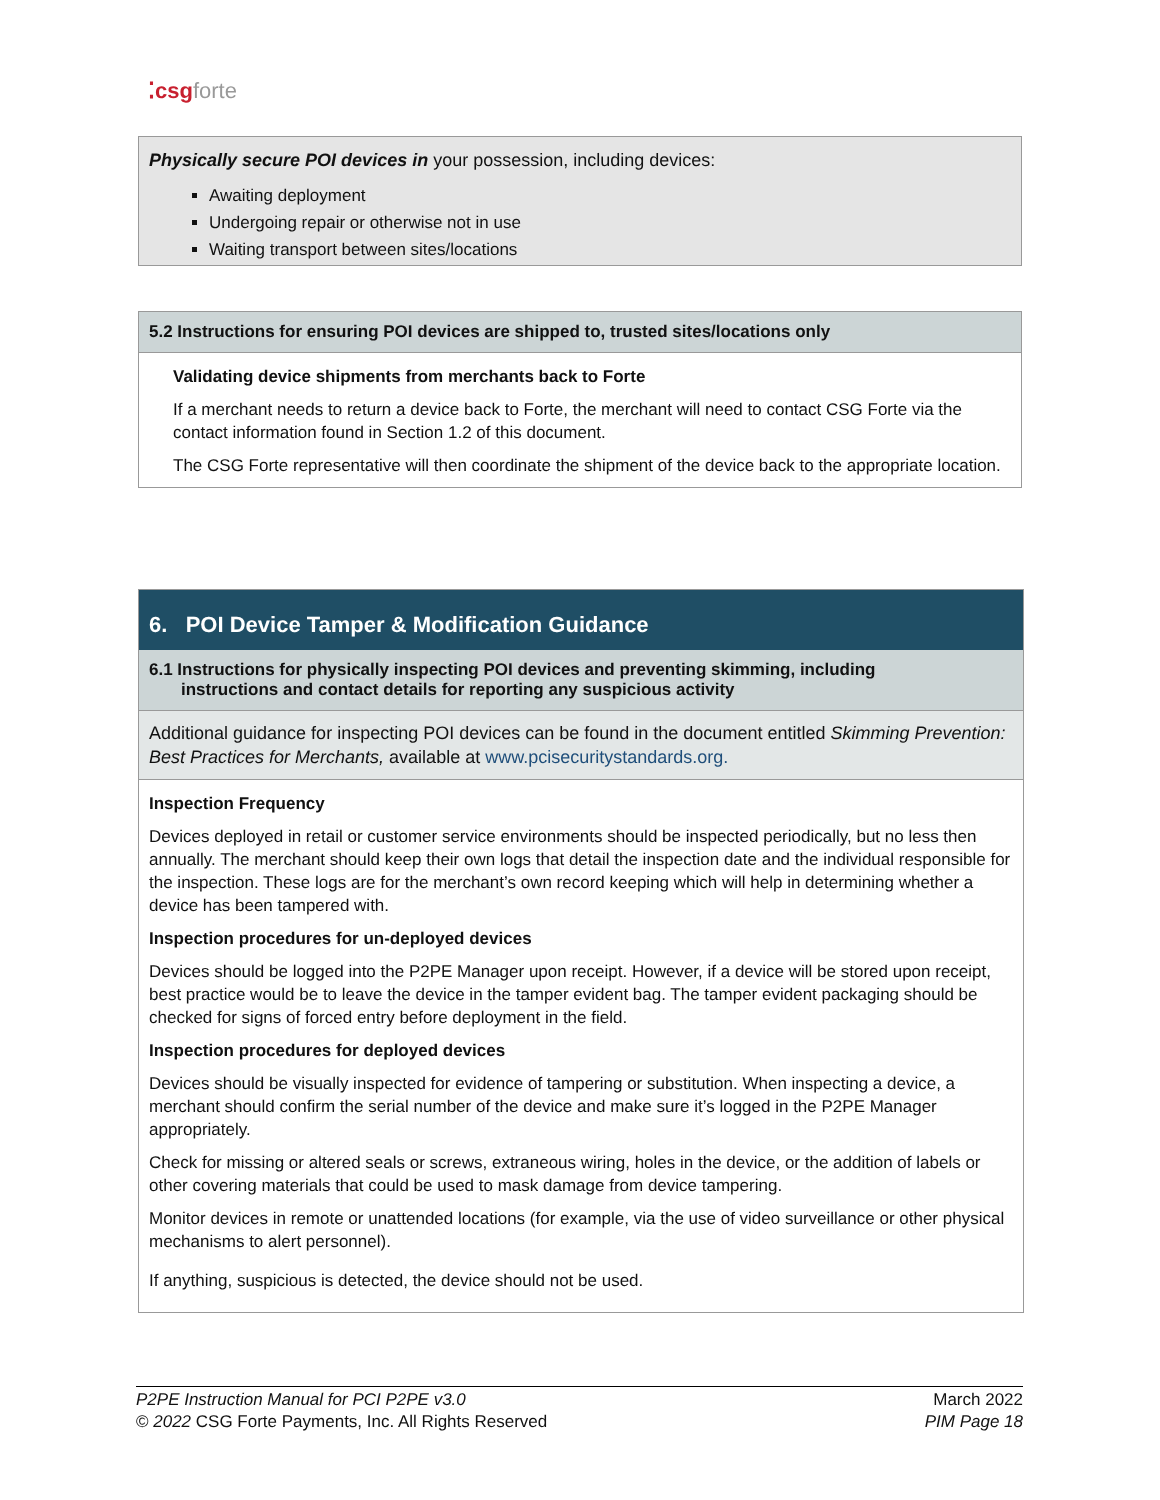⁚csgforte
Physically secure POI devices in your possession, including devices:
Awaiting deployment
Undergoing repair or otherwise not in use
Waiting transport between sites/locations
5.2 Instructions for ensuring POI devices are shipped to, trusted sites/locations only
Validating device shipments from merchants back to Forte
If a merchant needs to return a device back to Forte, the merchant will need to contact CSG Forte via the contact information found in Section 1.2 of this document.
The CSG Forte representative will then coordinate the shipment of the device back to the appropriate location.
6. POI Device Tamper & Modification Guidance
6.1 Instructions for physically inspecting POI devices and preventing skimming, including
instructions and contact details for reporting any suspicious activity
Additional guidance for inspecting POI devices can be found in the document entitled Skimming Prevention: Best Practices for Merchants, available at www.pcisecuritystandards.org.
Inspection Frequency
Devices deployed in retail or customer service environments should be inspected periodically, but no less then annually. The merchant should keep their own logs that detail the inspection date and the individual responsible for the inspection. These logs are for the merchant’s own record keeping which will help in determining whether a device has been tampered with.
Inspection procedures for un-deployed devices
Devices should be logged into the P2PE Manager upon receipt. However, if a device will be stored upon receipt, best practice would be to leave the device in the tamper evident bag. The tamper evident packaging should be checked for signs of forced entry before deployment in the field.
Inspection procedures for deployed devices
Devices should be visually inspected for evidence of tampering or substitution. When inspecting a device, a merchant should confirm the serial number of the device and make sure it’s logged in the P2PE Manager appropriately.
Check for missing or altered seals or screws, extraneous wiring, holes in the device, or the addition of labels or other covering materials that could be used to mask damage from device tampering.
Monitor devices in remote or unattended locations (for example, via the use of video surveillance or other physical mechanisms to alert personnel).
If anything, suspicious is detected, the device should not be used.
P2PE Instruction Manual for PCI P2PE v3.0
© 2022 CSG Forte Payments, Inc. All Rights Reserved
March 2022
PIM Page 18